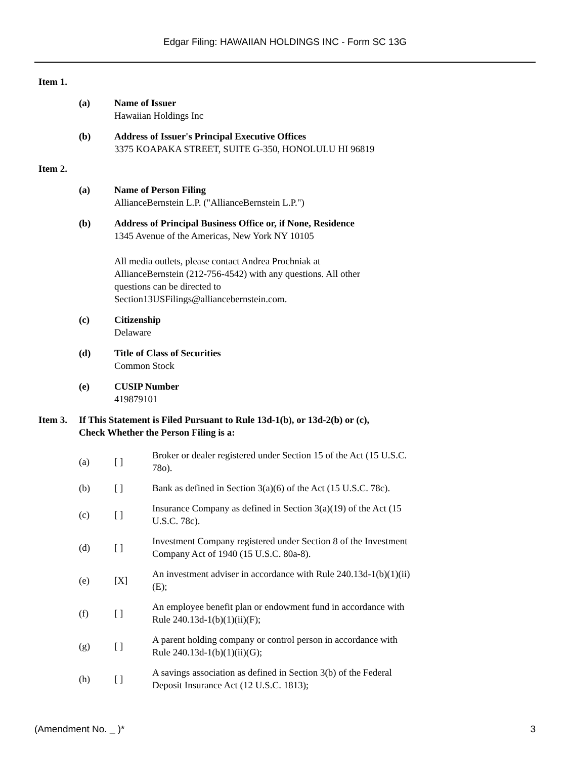Edgar Filing: HAWAIIAN HOLDINGS INC - Form SC 13G
Item 1.
(a) Name of Issuer
Hawaiian Holdings Inc
(b) Address of Issuer's Principal Executive Offices
3375 KOAPAKA STREET, SUITE G-350, HONOLULU HI 96819
Item 2.
(a) Name of Person Filing
AllianceBernstein L.P. ("AllianceBernstein L.P.")
(b) Address of Principal Business Office or, if None, Residence
1345 Avenue of the Americas, New York NY 10105
All media outlets, please contact Andrea Prochniak at
AllianceBernstein (212-756-4542) with any questions. All other
questions can be directed to
Section13USFilings@alliancebernstein.com.
(c) Citizenship
Delaware
(d) Title of Class of Securities
Common Stock
(e) CUSIP Number
419879101
Item 3. If This Statement is Filed Pursuant to Rule 13d-1(b), or 13d-2(b) or (c),
Check Whether the Person Filing is a:
(a) [ ]
Broker or dealer registered under Section 15 of the Act (15 U.S.C. 78o).
(b) [ ]
Bank as defined in Section 3(a)(6) of the Act (15 U.S.C. 78c).
(c) [ ]
Insurance Company as defined in Section 3(a)(19) of the Act (15 U.S.C. 78c).
(d) [ ]
Investment Company registered under Section 8 of the Investment Company Act of 1940 (15 U.S.C. 80a-8).
(e) [X]
An investment adviser in accordance with Rule 240.13d-1(b)(1)(ii)(E);
(f) [ ]
An employee benefit plan or endowment fund in accordance with Rule 240.13d-1(b)(1)(ii)(F);
(g) [ ]
A parent holding company or control person in accordance with Rule 240.13d-1(b)(1)(ii)(G);
(h) [ ]
A savings association as defined in Section 3(b) of the Federal Deposit Insurance Act (12 U.S.C. 1813);
(Amendment No. _ )* 3